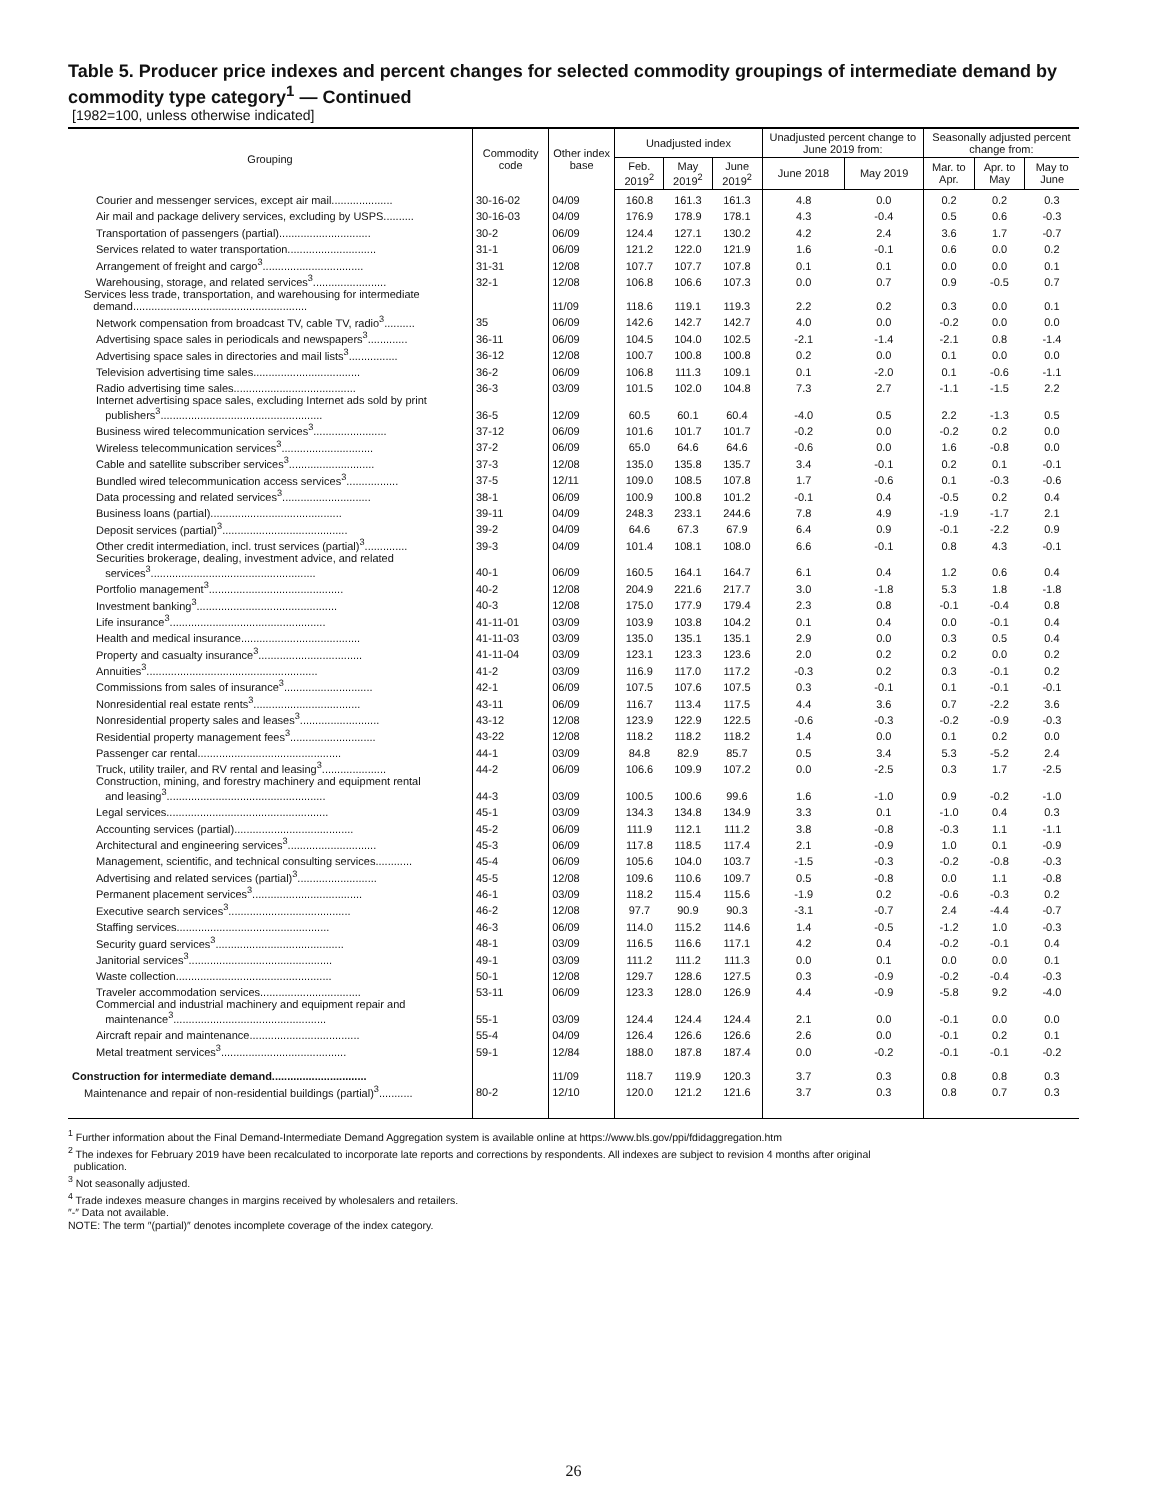Table 5. Producer price indexes and percent changes for selected commodity groupings of intermediate demand by commodity type category<sup>1</sup> — Continued
[1982=100, unless otherwise indicated]
| Grouping | Commodity code | Other index base | Unadjusted index | | | Unadjusted percent change to June 2019 from: | | Seasonally adjusted percent change from: | | |
| --- | --- | --- | --- | --- | --- | --- | --- | --- | --- | --- |
| | | | Feb. 2019<sup>2</sup> | May 2019<sup>2</sup> | June 2019<sup>2</sup> | June 2018 | May 2019 | Mar. to Apr. | Apr. to May | May to June |
| Courier and messenger services, except air mail.................... | 30-16-02 | 04/09 | 160.8 | 161.3 | 161.3 | 4.8 | 0.0 | 0.2 | 0.2 | 0.3 |
| Air mail and package delivery services, excluding by USPS.......... | 30-16-03 | 04/09 | 176.9 | 178.9 | 178.1 | 4.3 | -0.4 | 0.5 | 0.6 | -0.3 |
| Transportation of passengers (partial).............................. | 30-2 | 06/09 | 124.4 | 127.1 | 130.2 | 4.2 | 2.4 | 3.6 | 1.7 | -0.7 |
| Services related to water transportation............................. | 31-1 | 06/09 | 121.2 | 122.0 | 121.9 | 1.6 | -0.1 | 0.6 | 0.0 | 0.2 |
| Arrangement of freight and cargo<sup>3</sup>................................. | 31-31 | 12/08 | 107.7 | 107.7 | 107.8 | 0.1 | 0.1 | 0.0 | 0.0 | 0.1 |
| Warehousing, storage, and related services<sup>3</sup>........................ | 32-1 | 12/08 | 106.8 | 106.6 | 107.3 | 0.0 | 0.7 | 0.9 | -0.5 | 0.7 |
| Services less trade, transportation, and warehousing for intermediate demand......................................................... | | 11/09 | 118.6 | 119.1 | 119.3 | 2.2 | 0.2 | 0.3 | 0.0 | 0.1 |
| Network compensation from broadcast TV, cable TV, radio<sup>3</sup>.......... | 35 | 06/09 | 142.6 | 142.7 | 142.7 | 4.0 | 0.0 | -0.2 | 0.0 | 0.0 |
| Advertising space sales in periodicals and newspapers<sup>3</sup>............. | 36-11 | 06/09 | 104.5 | 104.0 | 102.5 | -2.1 | -1.4 | -2.1 | 0.8 | -1.4 |
| Advertising space sales in directories and mail lists<sup>3</sup>................ | 36-12 | 12/08 | 100.7 | 100.8 | 100.8 | 0.2 | 0.0 | 0.1 | 0.0 | 0.0 |
| Television advertising time sales................................... | 36-2 | 06/09 | 106.8 | 111.3 | 109.1 | 0.1 | -2.0 | 0.1 | -0.6 | -1.1 |
| Radio advertising time sales........................................ | 36-3 | 03/09 | 101.5 | 102.0 | 104.8 | 7.3 | 2.7 | -1.1 | -1.5 | 2.2 |
| Internet advertising space sales, excluding Internet ads sold by print publishers<sup>3</sup>..................................................... | 36-5 | 12/09 | 60.5 | 60.1 | 60.4 | -4.0 | 0.5 | 2.2 | -1.3 | 0.5 |
| Business wired telecommunication services<sup>3</sup>........................ | 37-12 | 06/09 | 101.6 | 101.7 | 101.7 | -0.2 | 0.0 | -0.2 | 0.2 | 0.0 |
| Wireless telecommunication services<sup>3</sup>.............................. | 37-2 | 06/09 | 65.0 | 64.6 | 64.6 | -0.6 | 0.0 | 1.6 | -0.8 | 0.0 |
| Cable and satellite subscriber services<sup>3</sup>............................ | 37-3 | 12/08 | 135.0 | 135.8 | 135.7 | 3.4 | -0.1 | 0.2 | 0.1 | -0.1 |
| Bundled wired telecommunication access services<sup>3</sup>................. | 37-5 | 12/11 | 109.0 | 108.5 | 107.8 | 1.7 | -0.6 | 0.1 | -0.3 | -0.6 |
| Data processing and related services<sup>3</sup>............................. | 38-1 | 06/09 | 100.9 | 100.8 | 101.2 | -0.1 | 0.4 | -0.5 | 0.2 | 0.4 |
| Business loans (partial)........................................... | 39-11 | 04/09 | 248.3 | 233.1 | 244.6 | 7.8 | 4.9 | -1.9 | -1.7 | 2.1 |
| Deposit services (partial)<sup>3</sup>......................................... | 39-2 | 04/09 | 64.6 | 67.3 | 67.9 | 6.4 | 0.9 | -0.1 | -2.2 | 0.9 |
| Other credit intermediation, incl. trust services (partial)<sup>3</sup>.............. | 39-3 | 04/09 | 101.4 | 108.1 | 108.0 | 6.6 | -0.1 | 0.8 | 4.3 | -0.1 |
| Securities brokerage, dealing, investment advice, and related services<sup>3</sup>...................................................... | 40-1 | 06/09 | 160.5 | 164.1 | 164.7 | 6.1 | 0.4 | 1.2 | 0.6 | 0.4 |
| Portfolio management<sup>3</sup>............................................ | 40-2 | 12/08 | 204.9 | 221.6 | 217.7 | 3.0 | -1.8 | 5.3 | 1.8 | -1.8 |
| Investment banking<sup>3</sup>.............................................. | 40-3 | 12/08 | 175.0 | 177.9 | 179.4 | 2.3 | 0.8 | -0.1 | -0.4 | 0.8 |
| Life insurance<sup>3</sup>................................................... | 41-11-01 | 03/09 | 103.9 | 103.8 | 104.2 | 0.1 | 0.4 | 0.0 | -0.1 | 0.4 |
| Health and medical insurance....................................... | 41-11-03 | 03/09 | 135.0 | 135.1 | 135.1 | 2.9 | 0.0 | 0.3 | 0.5 | 0.4 |
| Property and casualty insurance<sup>3</sup>.................................. | 41-11-04 | 03/09 | 123.1 | 123.3 | 123.6 | 2.0 | 0.2 | 0.2 | 0.0 | 0.2 |
| Annuities<sup>3</sup>........................................................ | 41-2 | 03/09 | 116.9 | 117.0 | 117.2 | -0.3 | 0.2 | 0.3 | -0.1 | 0.2 |
| Commissions from sales of insurance<sup>3</sup>............................. | 42-1 | 06/09 | 107.5 | 107.6 | 107.5 | 0.3 | -0.1 | 0.1 | -0.1 | -0.1 |
| Nonresidential real estate rents<sup>3</sup>................................... | 43-11 | 06/09 | 116.7 | 113.4 | 117.5 | 4.4 | 3.6 | 0.7 | -2.2 | 3.6 |
| Nonresidential property sales and leases<sup>3</sup>.......................... | 43-12 | 12/08 | 123.9 | 122.9 | 122.5 | -0.6 | -0.3 | -0.2 | -0.9 | -0.3 |
| Residential property management fees<sup>3</sup>............................ | 43-22 | 12/08 | 118.2 | 118.2 | 118.2 | 1.4 | 0.0 | 0.1 | 0.2 | 0.0 |
| Passenger car rental............................................... | 44-1 | 03/09 | 84.8 | 82.9 | 85.7 | 0.5 | 3.4 | 5.3 | -5.2 | 2.4 |
| Truck, utility trailer, and RV rental and leasing<sup>3</sup>..................... | 44-2 | 06/09 | 106.6 | 109.9 | 107.2 | 0.0 | -2.5 | 0.3 | 1.7 | -2.5 |
| Construction, mining, and forestry machinery and equipment rental and leasing<sup>3</sup>.................................................... | 44-3 | 03/09 | 100.5 | 100.6 | 99.6 | 1.6 | -1.0 | 0.9 | -0.2 | -1.0 |
| Legal services..................................................... | 45-1 | 03/09 | 134.3 | 134.8 | 134.9 | 3.3 | 0.1 | -1.0 | 0.4 | 0.3 |
| Accounting services (partial)....................................... | 45-2 | 06/09 | 111.9 | 112.1 | 111.2 | 3.8 | -0.8 | -0.3 | 1.1 | -1.1 |
| Architectural and engineering services<sup>3</sup>............................. | 45-3 | 06/09 | 117.8 | 118.5 | 117.4 | 2.1 | -0.9 | 1.0 | 0.1 | -0.9 |
| Management, scientific, and technical consulting services............ | 45-4 | 06/09 | 105.6 | 104.0 | 103.7 | -1.5 | -0.3 | -0.2 | -0.8 | -0.3 |
| Advertising and related services (partial)<sup>3</sup>.......................... | 45-5 | 12/08 | 109.6 | 110.6 | 109.7 | 0.5 | -0.8 | 0.0 | 1.1 | -0.8 |
| Permanent placement services<sup>3</sup>.................................... | 46-1 | 03/09 | 118.2 | 115.4 | 115.6 | -1.9 | 0.2 | -0.6 | -0.3 | 0.2 |
| Executive search services<sup>3</sup>........................................ | 46-2 | 12/08 | 97.7 | 90.9 | 90.3 | -3.1 | -0.7 | 2.4 | -4.4 | -0.7 |
| Staffing services.................................................. | 46-3 | 06/09 | 114.0 | 115.2 | 114.6 | 1.4 | -0.5 | -1.2 | 1.0 | -0.3 |
| Security guard services<sup>3</sup>.......................................... | 48-1 | 03/09 | 116.5 | 116.6 | 117.1 | 4.2 | 0.4 | -0.2 | -0.1 | 0.4 |
| Janitorial services<sup>3</sup>............................................... | 49-1 | 03/09 | 111.2 | 111.2 | 111.3 | 0.0 | 0.1 | 0.0 | 0.0 | 0.1 |
| Waste collection................................................... | 50-1 | 12/08 | 129.7 | 128.6 | 127.5 | 0.3 | -0.9 | -0.2 | -0.4 | -0.3 |
| Traveler accommodation services................................. | 53-11 | 06/09 | 123.3 | 128.0 | 126.9 | 4.4 | -0.9 | -5.8 | 9.2 | -4.0 |
| Commercial and industrial machinery and equipment repair and maintenance<sup>3</sup>.................................................. | 55-1 | 03/09 | 124.4 | 124.4 | 124.4 | 2.1 | 0.0 | -0.1 | 0.0 | 0.0 |
| Aircraft repair and maintenance.................................... | 55-4 | 04/09 | 126.4 | 126.6 | 126.6 | 2.6 | 0.0 | -0.1 | 0.2 | 0.1 |
| Metal treatment services<sup>3</sup>......................................... | 59-1 | 12/84 | 188.0 | 187.8 | 187.4 | 0.0 | -0.2 | -0.1 | -0.1 | -0.2 |
| Construction for intermediate demand............................... | | 11/09 | 118.7 | 119.9 | 120.3 | 3.7 | 0.3 | 0.8 | 0.8 | 0.3 |
| Maintenance and repair of non-residential buildings (partial)<sup>3</sup>........... | 80-2 | 12/10 | 120.0 | 121.2 | 121.6 | 3.7 | 0.3 | 0.8 | 0.7 | 0.3 |
<sup>1</sup> Further information about the Final Demand-Intermediate Demand Aggregation system is available online at https://www.bls.gov/ppi/fdidaggregation.htm
<sup>2</sup> The indexes for February 2019 have been recalculated to incorporate late reports and corrections by respondents. All indexes are subject to revision 4 months after original
publication.
<sup>3</sup> Not seasonally adjusted.
<sup>4</sup> Trade indexes measure changes in margins received by wholesalers and retailers.
″-″ Data not available.
NOTE: The term ″(partial)″ denotes incomplete coverage of the index category.
26